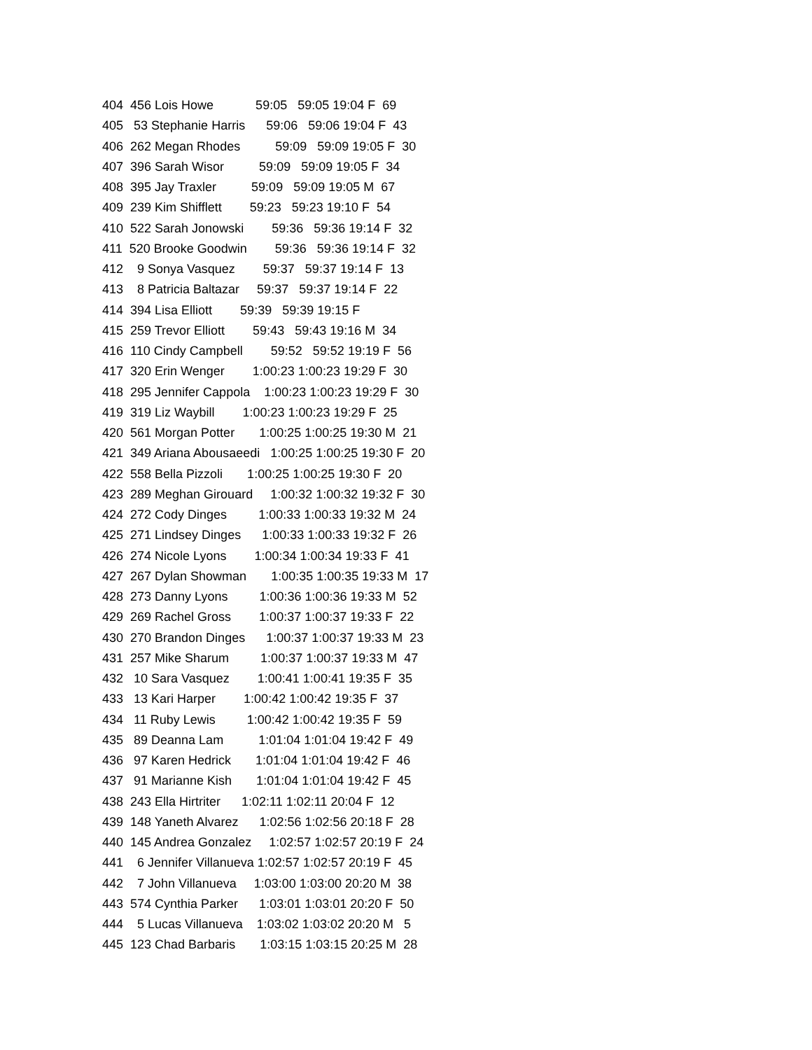404  456 Lois Howe            59:05   59:05 19:04 F  69
405   53 Stephanie Harris      59:06   59:06 19:04 F  43
406  262 Megan Rhodes          59:09   59:09 19:05 F  30
407  396 Sarah Wisor          59:09   59:09 19:05 F  34
408  395 Jay Traxler          59:09   59:09 19:05 M  67
409  239 Kim Shifflett        59:23   59:23 19:10 F  54
410  522 Sarah Jonowski        59:36   59:36 19:14 F  32
411  520 Brooke Goodwin        59:36   59:36 19:14 F  32
412    9 Sonya Vasquez        59:37   59:37 19:14 F  13
413    8 Patricia Baltazar     59:37   59:37 19:14 F  22
414  394 Lisa Elliott        59:39   59:39 19:15 F
415  259 Trevor Elliott        59:43   59:43 19:16 M  34
416  110 Cindy Campbell        59:52   59:52 19:19 F  56
417  320 Erin Wenger        1:00:23 1:00:23 19:29 F  30
418  295 Jennifer Cappola    1:00:23 1:00:23 19:29 F  30
419  319 Liz Waybill        1:00:23 1:00:23 19:29 F  25
420  561 Morgan Potter       1:00:25 1:00:25 19:30 M  21
421  349 Ariana Abousaeedi   1:00:25 1:00:25 19:30 F  20
422  558 Bella Pizzoli       1:00:25 1:00:25 19:30 F  20
423  289 Meghan Girouard     1:00:32 1:00:32 19:32 F  30
424  272 Cody Dinges         1:00:33 1:00:33 19:32 M  24
425  271 Lindsey Dinges      1:00:33 1:00:33 19:32 F  26
426  274 Nicole Lyons        1:00:34 1:00:34 19:33 F  41
427  267 Dylan Showman       1:00:35 1:00:35 19:33 M  17
428  273 Danny Lyons         1:00:36 1:00:36 19:33 M  52
429  269 Rachel Gross        1:00:37 1:00:37 19:33 F  22
430  270 Brandon Dinges      1:00:37 1:00:37 19:33 M  23
431  257 Mike Sharum         1:00:37 1:00:37 19:33 M  47
432   10 Sara Vasquez        1:00:41 1:00:41 19:35 F  35
433   13 Kari Harper        1:00:42 1:00:42 19:35 F  37
434   11 Ruby Lewis         1:00:42 1:00:42 19:35 F  59
435   89 Deanna Lam          1:01:04 1:01:04 19:42 F  49
436   97 Karen Hedrick       1:01:04 1:01:04 19:42 F  46
437   91 Marianne Kish       1:01:04 1:01:04 19:42 F  45
438  243 Ella Hirtriter      1:02:11 1:02:11 20:04 F  12
439  148 Yaneth Alvarez      1:02:56 1:02:56 20:18 F  28
440  145 Andrea Gonzalez     1:02:57 1:02:57 20:19 F  24
441    6 Jennifer Villanueva 1:02:57 1:02:57 20:19 F  45
442    7 John Villanueva     1:03:00 1:03:00 20:20 M  38
443  574 Cynthia Parker      1:03:01 1:03:01 20:20 F  50
444    5 Lucas Villanueva    1:03:02 1:03:02 20:20 M   5
445  123 Chad Barbaris       1:03:15 1:03:15 20:25 M  28